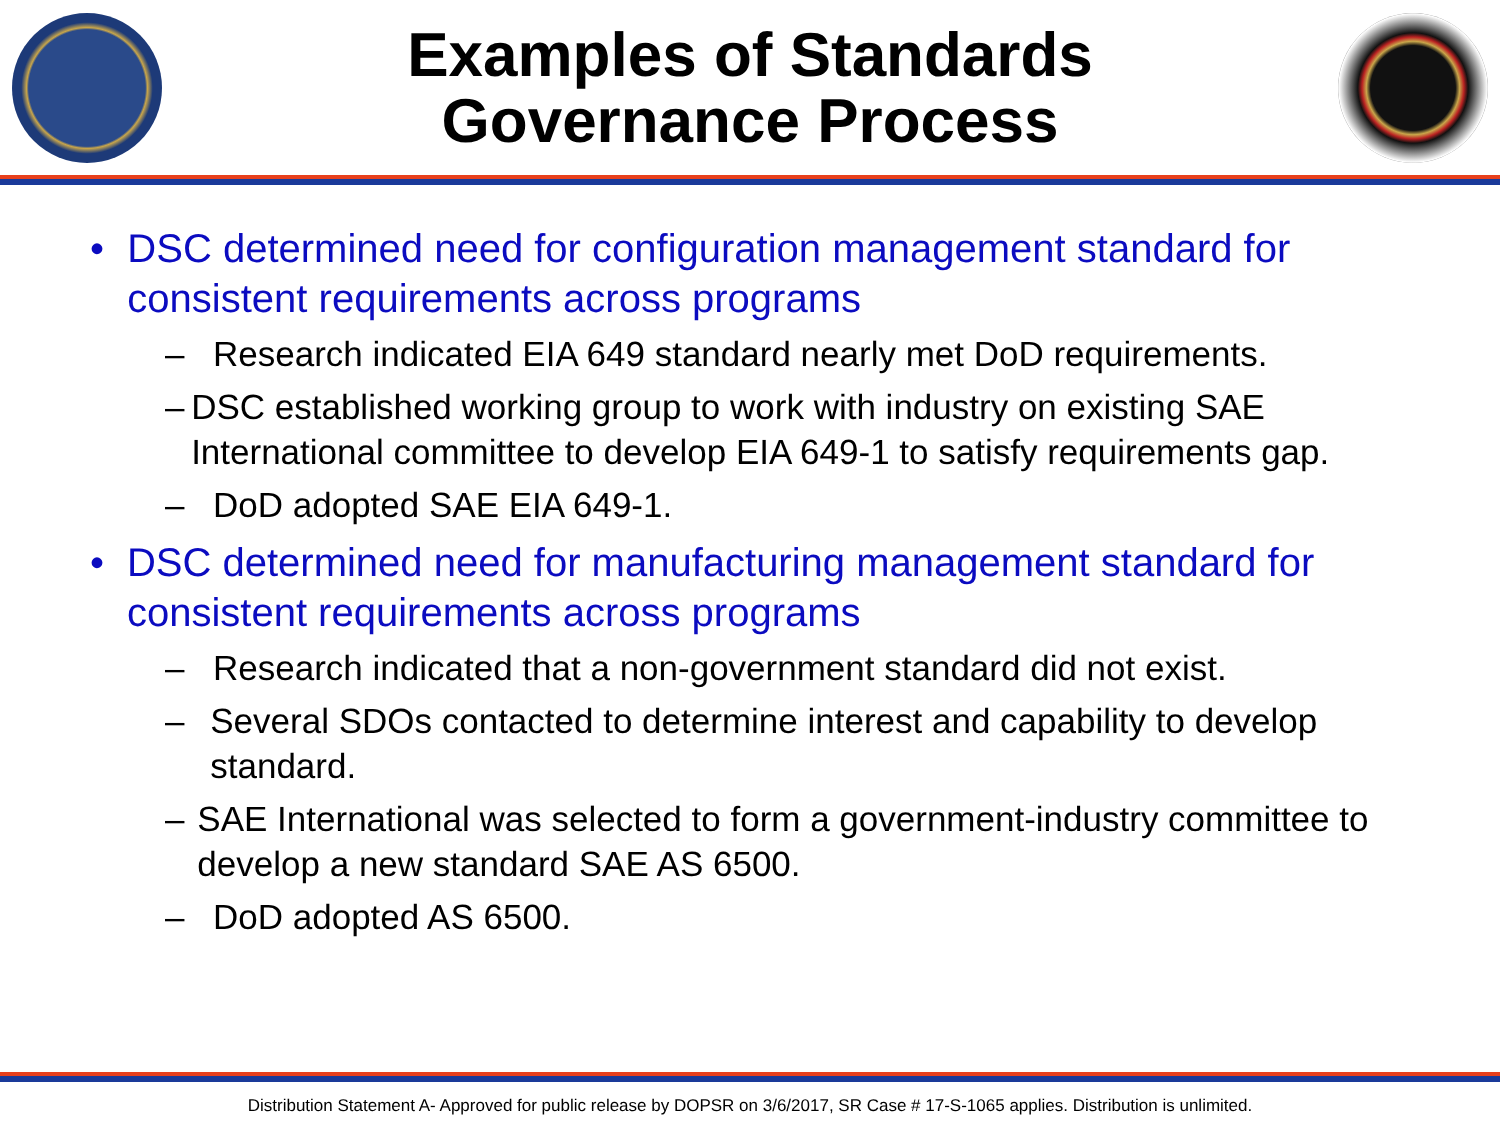Examples of Standards
Governance Process
• DSC determined need for configuration management standard for consistent requirements across programs
– Research indicated EIA 649 standard nearly met DoD requirements.
– DSC established working group to work with industry on existing SAE International committee to develop EIA 649-1 to satisfy requirements gap.
– DoD adopted SAE EIA 649-1.
• DSC determined need for manufacturing management standard for consistent requirements across programs
– Research indicated that a non-government standard did not exist.
– Several SDOs contacted to determine interest and capability to develop standard.
– SAE International was selected to form a government-industry committee to develop a new standard SAE AS 6500.
– DoD adopted AS 6500.
Distribution Statement A- Approved for public release by DOPSR on 3/6/2017, SR Case # 17-S-1065 applies. Distribution is unlimited.